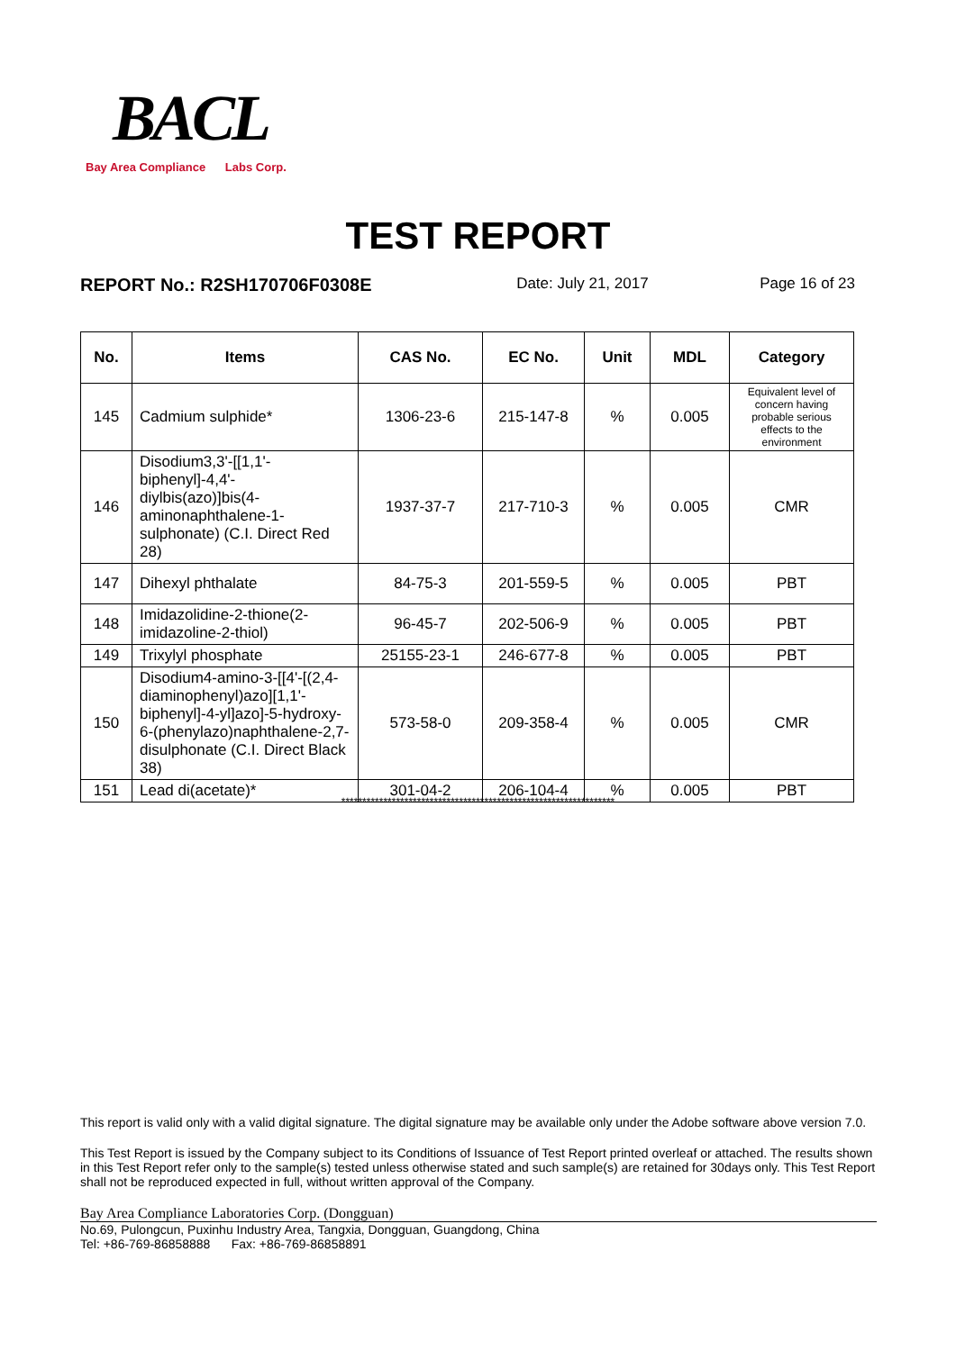BACL
Bay Area Compliance Labs Corp.
TEST REPORT
REPORT No.: R2SH170706F0308E Date: July 21, 2017 Page 16 of 23
| No. | Items | CAS No. | EC No. | Unit | MDL | Category |
| --- | --- | --- | --- | --- | --- | --- |
| 145 | Cadmium sulphide* | 1306-23-6 | 215-147-8 | % | 0.005 | Equivalent level of concern having probable serious effects to the environment |
| 146 | Disodium3,3'-[[1,1'-biphenyl]-4,4'-diylbis(azo)]bis(4-aminonaphthalene-1-sulphonate) (C.I. Direct Red 28) | 1937-37-7 | 217-710-3 | % | 0.005 | CMR |
| 147 | Dihexyl phthalate | 84-75-3 | 201-559-5 | % | 0.005 | PBT |
| 148 | Imidazolidine-2-thione(2-imidazoline-2-thiol) | 96-45-7 | 202-506-9 | % | 0.005 | PBT |
| 149 | Trixylyl phosphate | 25155-23-1 | 246-677-8 | % | 0.005 | PBT |
| 150 | Disodium4-amino-3-[[4'-[(2,4-diaminophenyl)azo][1,1'-biphenyl]-4-yl]azo]-5-hydroxy-6-(phenylazo)naphthalene-2,7-disulphonate (C.I. Direct Black 38) | 573-58-0 | 209-358-4 | % | 0.005 | CMR |
| 151 | Lead di(acetate)* | 301-04-2 | 206-104-4 | % | 0.005 | PBT |
*****************************************************************
This report is valid only with a valid digital signature. The digital signature may be available only under the Adobe software above version 7.0.
This Test Report is issued by the Company subject to its Conditions of Issuance of Test Report printed overleaf or attached. The results shown in this Test Report refer only to the sample(s) tested unless otherwise stated and such sample(s) are retained for 30days only. This Test Report shall not be reproduced expected in full, without written approval of the Company.
Bay Area Compliance Laboratories Corp. (Dongguan)
No.69, Pulongcun, Puxinhu Industry Area, Tangxia, Dongguan, Guangdong, China
Tel: +86-769-86858888 Fax: +86-769-86858891